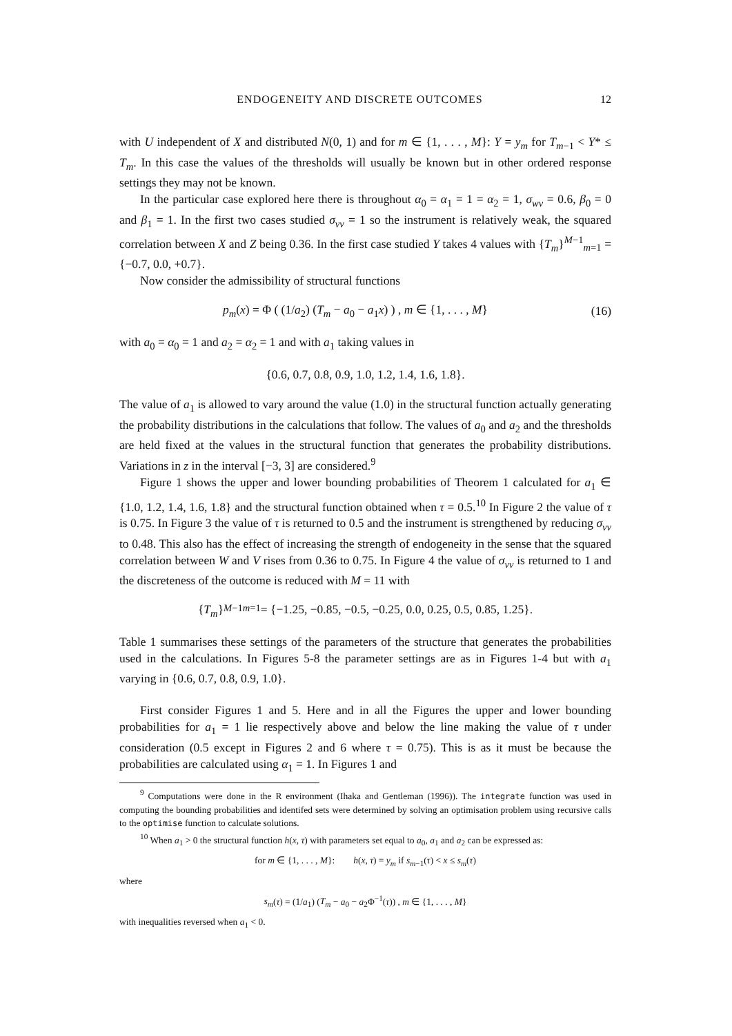ENDOGENEITY AND DISCRETE OUTCOMES 12
with U independent of X and distributed N(0, 1) and for m ∈ {1, . . . , M}: Y = y<sub>m</sub> for T<sub>m−1</sub> < Y* ≤ T<sub>m</sub>. In this case the values of the thresholds will usually be known but in other ordered response settings they may not be known.
In the particular case explored here there is throughout α<sub>0</sub> = α<sub>1</sub> = 1 = α<sub>2</sub> = 1, σ<sub>wv</sub> = 0.6, β<sub>0</sub> = 0 and β<sub>1</sub> = 1. In the first two cases studied σ<sub>vv</sub> = 1 so the instrument is relatively weak, the squared correlation between X and Z being 0.36. In the first case studied Y takes 4 values with {T<sub>m</sub>}<sup>M−1</sup><sub>m=1</sub> = {−0.7, 0.0, +0.7}.
Now consider the admissibility of structural functions
p<sub>m</sub>(x) = Φ ( (1/a<sub>2</sub>) (T<sub>m</sub> − a<sub>0</sub> − a<sub>1</sub>x) ) , m ∈ {1, . . . , M} (16)
with a<sub>0</sub> = α<sub>0</sub> = 1 and a<sub>2</sub> = α<sub>2</sub> = 1 and with a<sub>1</sub> taking values in
{0.6, 0.7, 0.8, 0.9, 1.0, 1.2, 1.4, 1.6, 1.8}.
The value of a<sub>1</sub> is allowed to vary around the value (1.0) in the structural function actually generating the probability distributions in the calculations that follow. The values of a<sub>0</sub> and a<sub>2</sub> and the thresholds are held fixed at the values in the structural function that generates the probability distributions. Variations in z in the interval [−3, 3] are considered.<sup>9</sup>
Figure 1 shows the upper and lower bounding probabilities of Theorem 1 calculated for a<sub>1</sub> ∈ {1.0, 1.2, 1.4, 1.6, 1.8} and the structural function obtained when τ = 0.5.<sup>10</sup> In Figure 2 the value of τ is 0.75. In Figure 3 the value of τ is returned to 0.5 and the instrument is strengthened by reducing σ<sub>vv</sub> to 0.48. This also has the effect of increasing the strength of endogeneity in the sense that the squared correlation between W and V rises from 0.36 to 0.75. In Figure 4 the value of σ<sub>vv</sub> is returned to 1 and the discreteness of the outcome is reduced with M = 11 with
{ T<sub>m</sub> }<sup>M−1</sup><sub>m=1</sub> = {−1.25, −0.85, −0.5, −0.25, 0.0, 0.25, 0.5, 0.85, 1.25}.
Table 1 summarises these settings of the parameters of the structure that generates the probabilities used in the calculations. In Figures 5-8 the parameter settings are as in Figures 1-4 but with a<sub>1</sub> varying in {0.6, 0.7, 0.8, 0.9, 1.0}.
First consider Figures 1 and 5. Here and in all the Figures the upper and lower bounding probabilities for a<sub>1</sub> = 1 lie respectively above and below the line making the value of τ under consideration (0.5 except in Figures 2 and 6 where τ = 0.75). This is as it must be because the probabilities are calculated using α<sub>1</sub> = 1. In Figures 1 and
<sup>9</sup> Computations were done in the R environment (Ihaka and Gentleman (1996)). The integrate function was used in computing the bounding probabilities and identifed sets were determined by solving an optimisation problem using recursive calls to the optimise function to calculate solutions.
<sup>10</sup> When a<sub>1</sub> > 0 the structural function h(x, τ) with parameters set equal to a<sub>0</sub>, a<sub>1</sub> and a<sub>2</sub> can be expressed as:
for m ∈ {1, . . . , M}: h(x, τ) = y<sub>m</sub> if s<sub>m−1</sub>(τ) < x ≤ s<sub>m</sub>(τ)
where
s<sub>m</sub>(τ) = (1/a<sub>1</sub>) (T<sub>m</sub> − a<sub>0</sub> − a<sub>2</sub>Φ<sup>−1</sup>(τ)) , m ∈ {1, . . . , M}
with inequalities reversed when a<sub>1</sub> < 0.